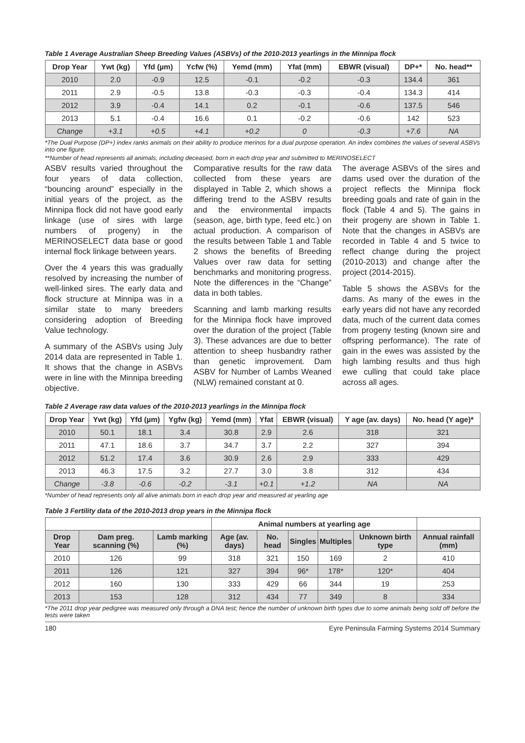Table 1 Average Australian Sheep Breeding Values (ASBVs) of the 2010-2013 yearlings in the Minnipa flock
| Drop Year | Ywt (kg) | Yfd (µm) | Ycfw (%) | Yemd (mm) | Yfat (mm) | EBWR (visual) | DP+* | No. head** |
| --- | --- | --- | --- | --- | --- | --- | --- | --- |
| 2010 | 2.0 | -0.9 | 12.5 | -0.1 | -0.2 | -0.3 | 134.4 | 361 |
| 2011 | 2.9 | -0.5 | 13.8 | -0.3 | -0.3 | -0.4 | 134.3 | 414 |
| 2012 | 3.9 | -0.4 | 14.1 | 0.2 | -0.1 | -0.6 | 137.5 | 546 |
| 2013 | 5.1 | -0.4 | 16.6 | 0.1 | -0.2 | -0.6 | 142 | 523 |
| Change | +3.1 | +0.5 | +4.1 | +0.2 | 0 | -0.3 | +7.6 | NA |
*The Dual Purpose (DP+) index ranks animals on their ability to produce merinos for a dual purpose operation. An index combines the values of several ASBVs into one figure.
**Number of head represents all animals, including deceased, born in each drop year and submitted to MERINOSELECT
ASBV results varied throughout the four years of data collection, “bouncing around” especially in the initial years of the project, as the Minnipa flock did not have good early linkage (use of sires with large numbers of progeny) in the MERINOSELECT data base or good internal flock linkage between years.
Over the 4 years this was gradually resolved by increasing the number of well-linked sires. The early data and flock structure at Minnipa was in a similar state to many breeders considering adoption of Breeding Value technology.
A summary of the ASBVs using July 2014 data are represented in Table 1. It shows that the change in ASBVs were in line with the Minnipa breeding objective.
Comparative results for the raw data collected from these years are displayed in Table 2, which shows a differing trend to the ASBV results and the environmental impacts (season, age, birth type, feed etc.) on actual production. A comparison of the results between Table 1 and Table 2 shows the benefits of Breeding Values over raw data for setting benchmarks and monitoring progress. Note the differences in the “Change” data in both tables.
Scanning and lamb marking results for the Minnipa flock have improved over the duration of the project (Table 3). These advances are due to better attention to sheep husbandry rather than genetic improvement. Dam ASBV for Number of Lambs Weaned (NLW) remained constant at 0.
The average ASBVs of the sires and dams used over the duration of the project reflects the Minnipa flock breeding goals and rate of gain in the flock (Table 4 and 5). The gains in their progeny are shown in Table 1. Note that the changes in ASBVs are recorded in Table 4 and 5 twice to reflect change during the project (2010-2013) and change after the project (2014-2015).
Table 5 shows the ASBVs for the dams. As many of the ewes in the early years did not have any recorded data, much of the current data comes from progeny testing (known sire and offspring performance). The rate of gain in the ewes was assisted by the high lambing results and thus high ewe culling that could take place across all ages.
Table 2 Average raw data values of the 2010-2013 yearlings in the Minnipa flock
| Drop Year | Ywt (kg) | Yfd (µm) | Ygfw (kg) | Yemd (mm) | Yfat | EBWR (visual) | Y age (av. days) | No. head (Y age)* |
| --- | --- | --- | --- | --- | --- | --- | --- | --- |
| 2010 | 50.1 | 18.1 | 3.4 | 30.8 | 2.9 | 2.6 | 318 | 321 |
| 2011 | 47.1 | 18.6 | 3.7 | 34.7 | 3.7 | 2.2 | 327 | 394 |
| 2012 | 51.2 | 17.4 | 3.6 | 30.9 | 2.6 | 2.9 | 333 | 429 |
| 2013 | 46.3 | 17.5 | 3.2 | 27.7 | 3.0 | 3.8 | 312 | 434 |
| Change | -3.8 | -0.6 | -0.2 | -3.1 | +0.1 | +1.2 | NA | NA |
*Number of head represents only all alive animals born in each drop year and measured at yearling age
Table 3 Fertility data of the 2010-2013 drop years in the Minnipa flock
| | | | Animal numbers at yearling age | | | | | |
| --- | --- | --- | --- | --- | --- | --- | --- | --- |
| Drop Year | Dam preg. scanning (%) | Lamb marking (%) | Age (av. days) | No. head | Singles | Multiples | Unknown birth type | Annual rainfall (mm) |
| 2010 | 126 | 99 | 318 | 321 | 150 | 169 | 2 | 410 |
| 2011 | 126 | 121 | 327 | 394 | 96* | 178* | 120* | 404 |
| 2012 | 160 | 130 | 333 | 429 | 66 | 344 | 19 | 253 |
| 2013 | 153 | 128 | 312 | 434 | 77 | 349 | 8 | 334 |
*The 2011 drop year pedigree was measured only through a DNA test; hence the number of unknown birth types due to some animals being sold off before the tests were taken
180 Eyre Peninsula Farming Systems 2014 Summary